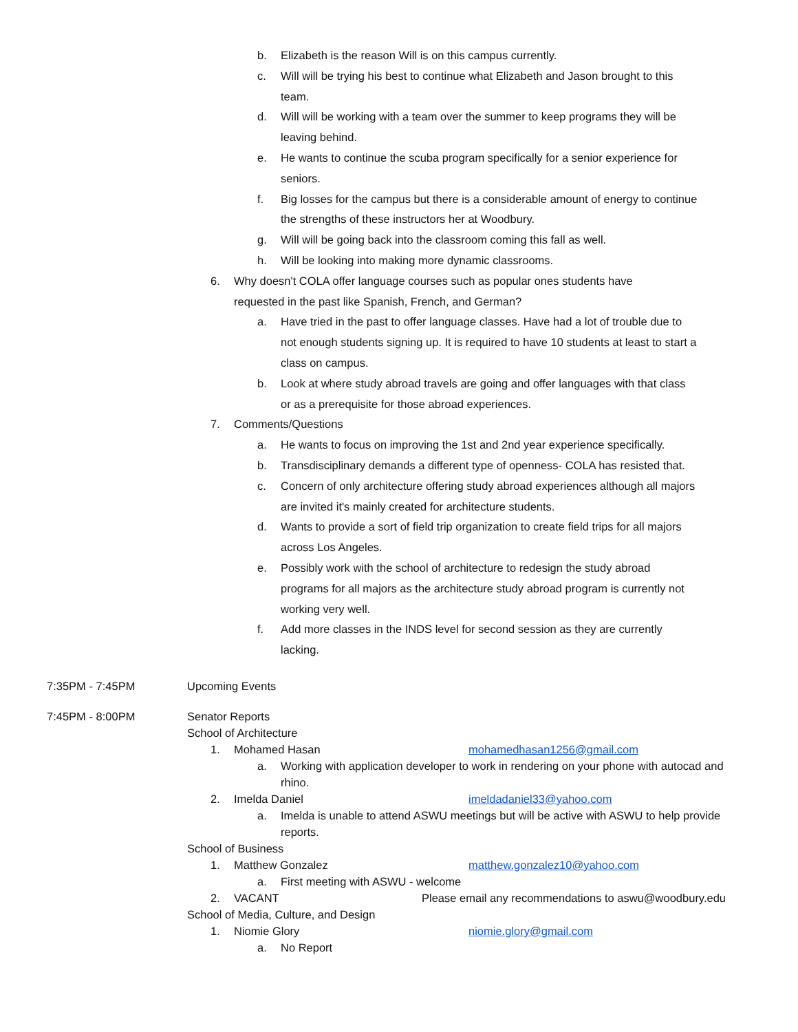b. Elizabeth is the reason Will is on this campus currently.
c. Will will be trying his best to continue what Elizabeth and Jason brought to this team.
d. Will will be working with a team over the summer to keep programs they will be leaving behind.
e. He wants to continue the scuba program specifically for a senior experience for seniors.
f. Big losses for the campus but there is a considerable amount of energy to continue the strengths of these instructors her at Woodbury.
g. Will will be going back into the classroom coming this fall as well.
h. Will be looking into making more dynamic classrooms.
6. Why doesn't COLA offer language courses such as popular ones students have requested in the past like Spanish, French, and German?
a. Have tried in the past to offer language classes. Have had a lot of trouble due to not enough students signing up. It is required to have 10 students at least to start a class on campus.
b. Look at where study abroad travels are going and offer languages with that class or as a prerequisite for those abroad experiences.
7. Comments/Questions
a. He wants to focus on improving the 1st and 2nd year experience specifically.
b. Transdisciplinary demands a different type of openness- COLA has resisted that.
c. Concern of only architecture offering study abroad experiences although all majors are invited it's mainly created for architecture students.
d. Wants to provide a sort of field trip organization to create field trips for all majors across Los Angeles.
e. Possibly work with the school of architecture to redesign the study abroad programs for all majors as the architecture study abroad program is currently not working very well.
f. Add more classes in the INDS level for second session as they are currently lacking.
7:35PM - 7:45PM Upcoming Events
7:45PM - 8:00PM Senator Reports
School of Architecture
1. Mohamed Hasan mohamedhasan1256@gmail.com
a. Working with application developer to work in rendering on your phone with autocad and rhino.
2. Imelda Daniel imeldadaniel33@yahoo.com
a. Imelda is unable to attend ASWU meetings but will be active with ASWU to help provide reports.
School of Business
1. Matthew Gonzalez matthew.gonzalez10@yahoo.com
a. First meeting with ASWU - welcome
2. VACANT Please email any recommendations to aswu@woodbury.edu
School of Media, Culture, and Design
1. Niomie Glory niomie.glory@gmail.com
a. No Report